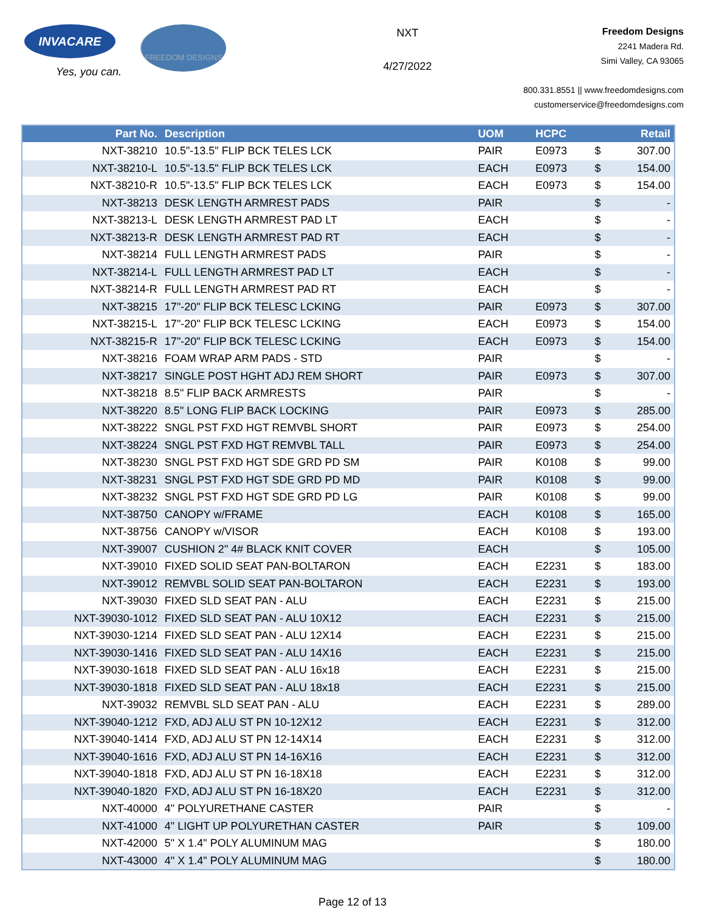INVACARE
Yes, you can.
FREEDOM DESIGNS
NXT
4/27/2022
Freedom Designs
2241 Madera Rd.
Simi Valley, CA 93065
800.331.8551 || www.freedomdesigns.com
customerservice@freedomdesigns.com
| Part No. | Description | UOM | HCPC | | Retail |
| --- | --- | --- | --- | --- | --- |
| NXT-38210 | 10.5"-13.5" FLIP BCK TELES LCK | PAIR | E0973 | $ | 307.00 |
| NXT-38210-L | 10.5"-13.5" FLIP BCK TELES LCK | EACH | E0973 | $ | 154.00 |
| NXT-38210-R | 10.5"-13.5" FLIP BCK TELES LCK | EACH | E0973 | $ | 154.00 |
| NXT-38213 | DESK LENGTH ARMREST PADS | PAIR | | $ | - |
| NXT-38213-L | DESK LENGTH ARMREST PAD LT | EACH | | $ | - |
| NXT-38213-R | DESK LENGTH ARMREST PAD RT | EACH | | $ | - |
| NXT-38214 | FULL LENGTH ARMREST PADS | PAIR | | $ | - |
| NXT-38214-L | FULL LENGTH ARMREST PAD LT | EACH | | $ | - |
| NXT-38214-R | FULL LENGTH ARMREST PAD RT | EACH | | $ | - |
| NXT-38215 | 17"-20" FLIP BCK TELESC LCKING | PAIR | E0973 | $ | 307.00 |
| NXT-38215-L | 17"-20" FLIP BCK TELESC LCKING | EACH | E0973 | $ | 154.00 |
| NXT-38215-R | 17"-20" FLIP BCK TELESC LCKING | EACH | E0973 | $ | 154.00 |
| NXT-38216 | FOAM WRAP ARM PADS - STD | PAIR | | $ | - |
| NXT-38217 | SINGLE POST HGHT ADJ REM SHORT | PAIR | E0973 | $ | 307.00 |
| NXT-38218 | 8.5" FLIP BACK ARMRESTS | PAIR | | $ | - |
| NXT-38220 | 8.5" LONG FLIP BACK LOCKING | PAIR | E0973 | $ | 285.00 |
| NXT-38222 | SNGL PST FXD HGT REMVBL SHORT | PAIR | E0973 | $ | 254.00 |
| NXT-38224 | SNGL PST FXD HGT REMVBL TALL | PAIR | E0973 | $ | 254.00 |
| NXT-38230 | SNGL PST FXD HGT SDE GRD PD SM | PAIR | K0108 | $ | 99.00 |
| NXT-38231 | SNGL PST FXD HGT SDE GRD PD MD | PAIR | K0108 | $ | 99.00 |
| NXT-38232 | SNGL PST FXD HGT SDE GRD PD LG | PAIR | K0108 | $ | 99.00 |
| NXT-38750 | CANOPY w/FRAME | EACH | K0108 | $ | 165.00 |
| NXT-38756 | CANOPY w/VISOR | EACH | K0108 | $ | 193.00 |
| NXT-39007 | CUSHION 2" 4# BLACK KNIT COVER | EACH | | $ | 105.00 |
| NXT-39010 | FIXED SOLID SEAT PAN-BOLTARON | EACH | E2231 | $ | 183.00 |
| NXT-39012 | REMVBL SOLID SEAT PAN-BOLTARON | EACH | E2231 | $ | 193.00 |
| NXT-39030 | FIXED SLD SEAT PAN - ALU | EACH | E2231 | $ | 215.00 |
| NXT-39030-1012 | FIXED SLD SEAT PAN - ALU 10X12 | EACH | E2231 | $ | 215.00 |
| NXT-39030-1214 | FIXED SLD SEAT PAN - ALU 12X14 | EACH | E2231 | $ | 215.00 |
| NXT-39030-1416 | FIXED SLD SEAT PAN - ALU 14X16 | EACH | E2231 | $ | 215.00 |
| NXT-39030-1618 | FIXED SLD SEAT PAN - ALU 16x18 | EACH | E2231 | $ | 215.00 |
| NXT-39030-1818 | FIXED SLD SEAT PAN - ALU 18x18 | EACH | E2231 | $ | 215.00 |
| NXT-39032 | REMVBL SLD SEAT PAN - ALU | EACH | E2231 | $ | 289.00 |
| NXT-39040-1212 | FXD, ADJ ALU ST PN 10-12X12 | EACH | E2231 | $ | 312.00 |
| NXT-39040-1414 | FXD, ADJ ALU ST PN 12-14X14 | EACH | E2231 | $ | 312.00 |
| NXT-39040-1616 | FXD, ADJ ALU ST PN 14-16X16 | EACH | E2231 | $ | 312.00 |
| NXT-39040-1818 | FXD, ADJ ALU ST PN 16-18X18 | EACH | E2231 | $ | 312.00 |
| NXT-39040-1820 | FXD, ADJ ALU ST PN 16-18X20 | EACH | E2231 | $ | 312.00 |
| NXT-40000 | 4" POLYURETHANE CASTER | PAIR | | $ | - |
| NXT-41000 | 4" LIGHT UP POLYURETHAN CASTER | PAIR | | $ | 109.00 |
| NXT-42000 | 5" X 1.4" POLY ALUMINUM MAG | | | $ | 180.00 |
| NXT-43000 | 4" X 1.4" POLY ALUMINUM MAG | | | $ | 180.00 |
Page 12 of 13